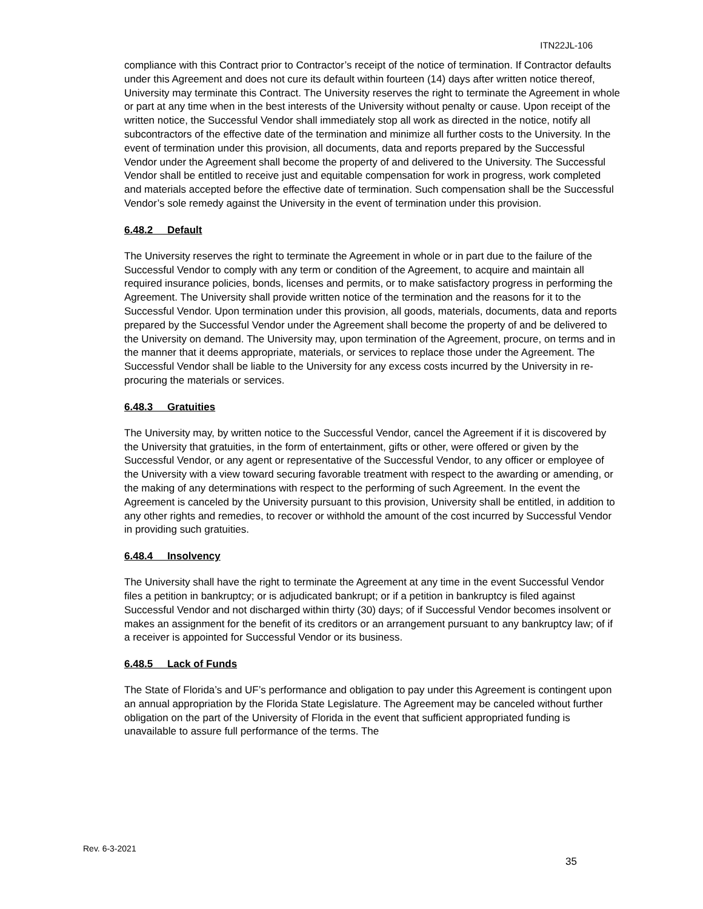ITN22JL-106
compliance with this Contract prior to Contractor’s receipt of the notice of termination. If Contractor defaults under this Agreement and does not cure its default within fourteen (14) days after written notice thereof, University may terminate this Contract. The University reserves the right to terminate the Agreement in whole or part at any time when in the best interests of the University without penalty or cause. Upon receipt of the written notice, the Successful Vendor shall immediately stop all work as directed in the notice, notify all subcontractors of the effective date of the termination and minimize all further costs to the University. In the event of termination under this provision, all documents, data and reports prepared by the Successful Vendor under the Agreement shall become the property of and delivered to the University. The Successful Vendor shall be entitled to receive just and equitable compensation for work in progress, work completed and materials accepted before the effective date of termination. Such compensation shall be the Successful Vendor’s sole remedy against the University in the event of termination under this provision.
6.48.2 Default
The University reserves the right to terminate the Agreement in whole or in part due to the failure of the Successful Vendor to comply with any term or condition of the Agreement, to acquire and maintain all required insurance policies, bonds, licenses and permits, or to make satisfactory progress in performing the Agreement. The University shall provide written notice of the termination and the reasons for it to the Successful Vendor. Upon termination under this provision, all goods, materials, documents, data and reports prepared by the Successful Vendor under the Agreement shall become the property of and be delivered to the University on demand. The University may, upon termination of the Agreement, procure, on terms and in the manner that it deems appropriate, materials, or services to replace those under the Agreement. The Successful Vendor shall be liable to the University for any excess costs incurred by the University in re-procuring the materials or services.
6.48.3 Gratuities
The University may, by written notice to the Successful Vendor, cancel the Agreement if it is discovered by the University that gratuities, in the form of entertainment, gifts or other, were offered or given by the Successful Vendor, or any agent or representative of the Successful Vendor, to any officer or employee of the University with a view toward securing favorable treatment with respect to the awarding or amending, or the making of any determinations with respect to the performing of such Agreement. In the event the Agreement is canceled by the University pursuant to this provision, University shall be entitled, in addition to any other rights and remedies, to recover or withhold the amount of the cost incurred by Successful Vendor in providing such gratuities.
6.48.4 Insolvency
The University shall have the right to terminate the Agreement at any time in the event Successful Vendor files a petition in bankruptcy; or is adjudicated bankrupt; or if a petition in bankruptcy is filed against Successful Vendor and not discharged within thirty (30) days; of if Successful Vendor becomes insolvent or makes an assignment for the benefit of its creditors or an arrangement pursuant to any bankruptcy law; of if a receiver is appointed for Successful Vendor or its business.
6.48.5 Lack of Funds
The State of Florida’s and UF’s performance and obligation to pay under this Agreement is contingent upon an annual appropriation by the Florida State Legislature. The Agreement may be canceled without further obligation on the part of the University of Florida in the event that sufficient appropriated funding is unavailable to assure full performance of the terms. The
Rev. 6-3-2021
35